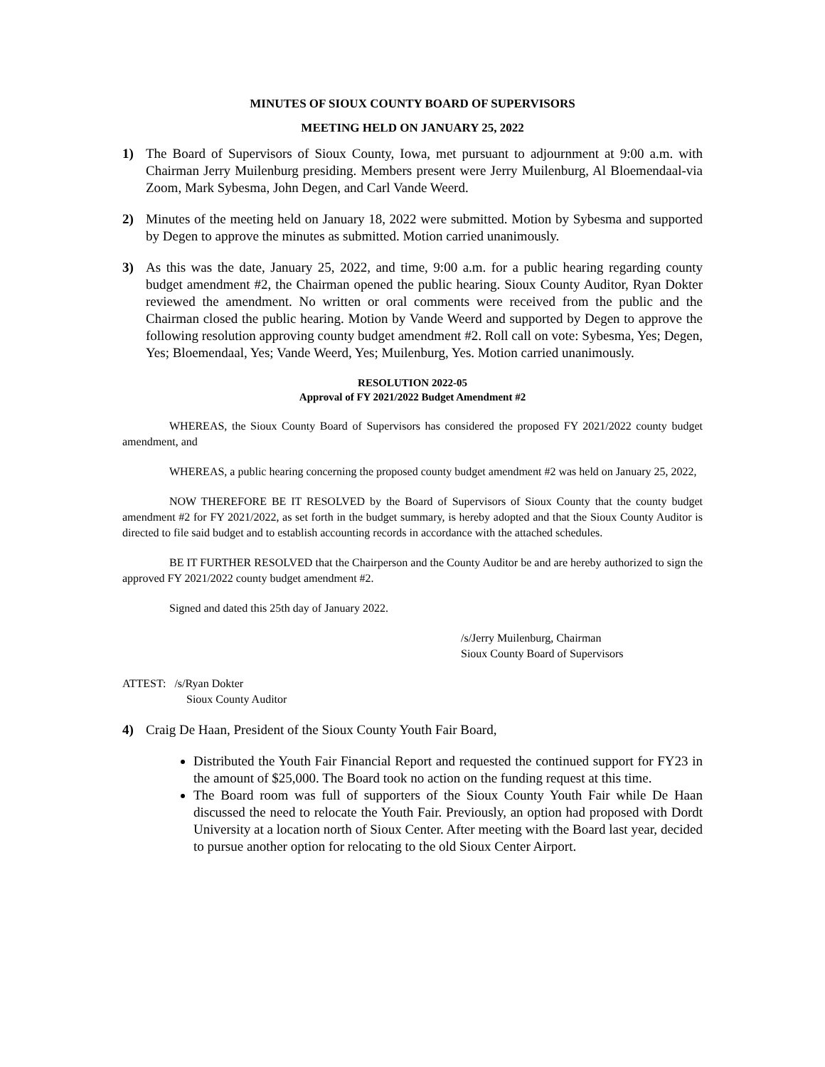MINUTES OF SIOUX COUNTY BOARD OF SUPERVISORS
MEETING HELD ON JANUARY 25, 2022
1) The Board of Supervisors of Sioux County, Iowa, met pursuant to adjournment at 9:00 a.m. with Chairman Jerry Muilenburg presiding. Members present were Jerry Muilenburg, Al Bloemendaal-via Zoom, Mark Sybesma, John Degen, and Carl Vande Weerd.
2) Minutes of the meeting held on January 18, 2022 were submitted. Motion by Sybesma and supported by Degen to approve the minutes as submitted. Motion carried unanimously.
3) As this was the date, January 25, 2022, and time, 9:00 a.m. for a public hearing regarding county budget amendment #2, the Chairman opened the public hearing. Sioux County Auditor, Ryan Dokter reviewed the amendment. No written or oral comments were received from the public and the Chairman closed the public hearing. Motion by Vande Weerd and supported by Degen to approve the following resolution approving county budget amendment #2. Roll call on vote: Sybesma, Yes; Degen, Yes; Bloemendaal, Yes; Vande Weerd, Yes; Muilenburg, Yes. Motion carried unanimously.
RESOLUTION 2022-05
Approval of FY 2021/2022 Budget Amendment #2
WHEREAS, the Sioux County Board of Supervisors has considered the proposed FY 2021/2022 county budget amendment, and
WHEREAS, a public hearing concerning the proposed county budget amendment #2 was held on January 25, 2022,
NOW THEREFORE BE IT RESOLVED by the Board of Supervisors of Sioux County that the county budget amendment #2 for FY 2021/2022, as set forth in the budget summary, is hereby adopted and that the Sioux County Auditor is directed to file said budget and to establish accounting records in accordance with the attached schedules.
BE IT FURTHER RESOLVED that the Chairperson and the County Auditor be and are hereby authorized to sign the approved FY 2021/2022 county budget amendment #2.
Signed and dated this 25th day of January 2022.
/s/Jerry Muilenburg, Chairman
Sioux County Board of Supervisors
ATTEST: /s/Ryan Dokter
Sioux County Auditor
4) Craig De Haan, President of the Sioux County Youth Fair Board,
Distributed the Youth Fair Financial Report and requested the continued support for FY23 in the amount of $25,000. The Board took no action on the funding request at this time.
The Board room was full of supporters of the Sioux County Youth Fair while De Haan discussed the need to relocate the Youth Fair. Previously, an option had proposed with Dordt University at a location north of Sioux Center. After meeting with the Board last year, decided to pursue another option for relocating to the old Sioux Center Airport.